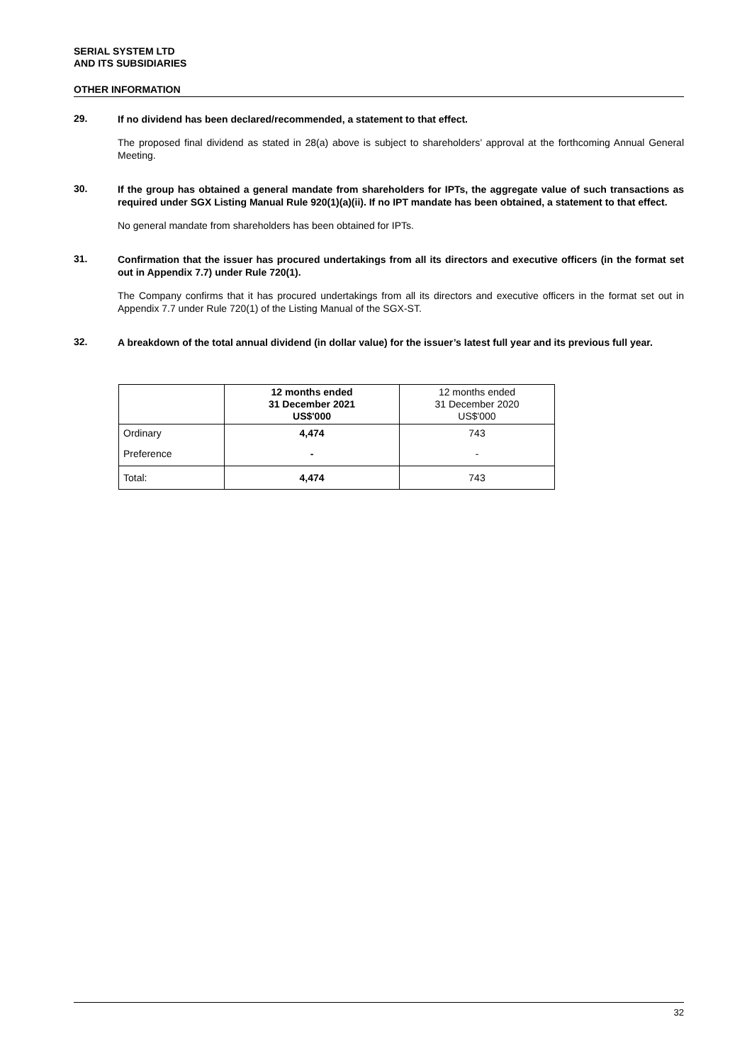SERIAL SYSTEM LTD
AND ITS SUBSIDIARIES
OTHER INFORMATION
29.
If no dividend has been declared/recommended, a statement to that effect.
The proposed final dividend as stated in 28(a) above is subject to shareholders’ approval at the forthcoming Annual General Meeting.
30.
If the group has obtained a general mandate from shareholders for IPTs, the aggregate value of such transactions as required under SGX Listing Manual Rule 920(1)(a)(ii). If no IPT mandate has been obtained, a statement to that effect.
No general mandate from shareholders has been obtained for IPTs.
31.
Confirmation that the issuer has procured undertakings from all its directors and executive officers (in the format set out in Appendix 7.7) under Rule 720(1).
The Company confirms that it has procured undertakings from all its directors and executive officers in the format set out in Appendix 7.7 under Rule 720(1) of the Listing Manual of the SGX-ST.
32.
A breakdown of the total annual dividend (in dollar value) for the issuer’s latest full year and its previous full year.
| | 12 months ended 31 December 2021 US$'000 | 12 months ended 31 December 2020 US$'000 |
| --- | --- | --- |
| Ordinary | 4,474 | 743 |
| Preference | - | - |
| Total: | 4,474 | 743 |
32